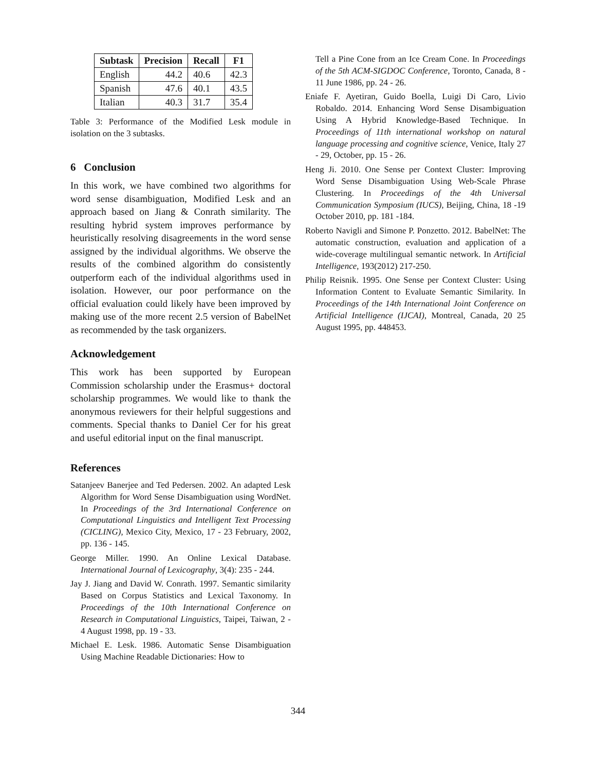| Subtask | Precision | Recall | F1 |
| --- | --- | --- | --- |
| English | 44.2 | 40.6 | 42.3 |
| Spanish | 47.6 | 40.1 | 43.5 |
| Italian | 40.3 | 31.7 | 35.4 |
Table 3: Performance of the Modified Lesk module in isolation on the 3 subtasks.
6 Conclusion
In this work, we have combined two algorithms for word sense disambiguation, Modified Lesk and an approach based on Jiang & Conrath similarity. The resulting hybrid system improves performance by heuristically resolving disagreements in the word sense assigned by the individual algorithms. We observe the results of the combined algorithm do consistently outperform each of the individual algorithms used in isolation. However, our poor performance on the official evaluation could likely have been improved by making use of the more recent 2.5 version of BabelNet as recommended by the task organizers.
Acknowledgement
This work has been supported by European Commission scholarship under the Erasmus+ doctoral scholarship programmes. We would like to thank the anonymous reviewers for their helpful suggestions and comments. Special thanks to Daniel Cer for his great and useful editorial input on the final manuscript.
References
Satanjeev Banerjee and Ted Pedersen. 2002. An adapted Lesk Algorithm for Word Sense Disambiguation using WordNet. In Proceedings of the 3rd International Conference on Computational Linguistics and Intelligent Text Processing (CICLING), Mexico City, Mexico, 17 - 23 February, 2002, pp. 136 - 145.
George Miller. 1990. An Online Lexical Database. International Journal of Lexicography, 3(4): 235 - 244.
Jay J. Jiang and David W. Conrath. 1997. Semantic similarity Based on Corpus Statistics and Lexical Taxonomy. In Proceedings of the 10th International Conference on Research in Computational Linguistics, Taipei, Taiwan, 2 - 4 August 1998, pp. 19 - 33.
Michael E. Lesk. 1986. Automatic Sense Disambiguation Using Machine Readable Dictionaries: How to
Tell a Pine Cone from an Ice Cream Cone. In Proceedings of the 5th ACM-SIGDOC Conference, Toronto, Canada, 8 - 11 June 1986, pp. 24 - 26.
Eniafe F. Ayetiran, Guido Boella, Luigi Di Caro, Livio Robaldo. 2014. Enhancing Word Sense Disambiguation Using A Hybrid Knowledge-Based Technique. In Proceedings of 11th international workshop on natural language processing and cognitive science, Venice, Italy 27 - 29, October, pp. 15 - 26.
Heng Ji. 2010. One Sense per Context Cluster: Improving Word Sense Disambiguation Using Web-Scale Phrase Clustering. In Proceedings of the 4th Universal Communication Symposium (IUCS), Beijing, China, 18 -19 October 2010, pp. 181 -184.
Roberto Navigli and Simone P. Ponzetto. 2012. BabelNet: The automatic construction, evaluation and application of a wide-coverage multilingual semantic network. In Artificial Intelligence, 193(2012) 217-250.
Philip Reisnik. 1995. One Sense per Context Cluster: Using Information Content to Evaluate Semantic Similarity. In Proceedings of the 14th International Joint Conference on Artificial Intelligence (IJCAI), Montreal, Canada, 20 25 August 1995, pp. 448453.
344